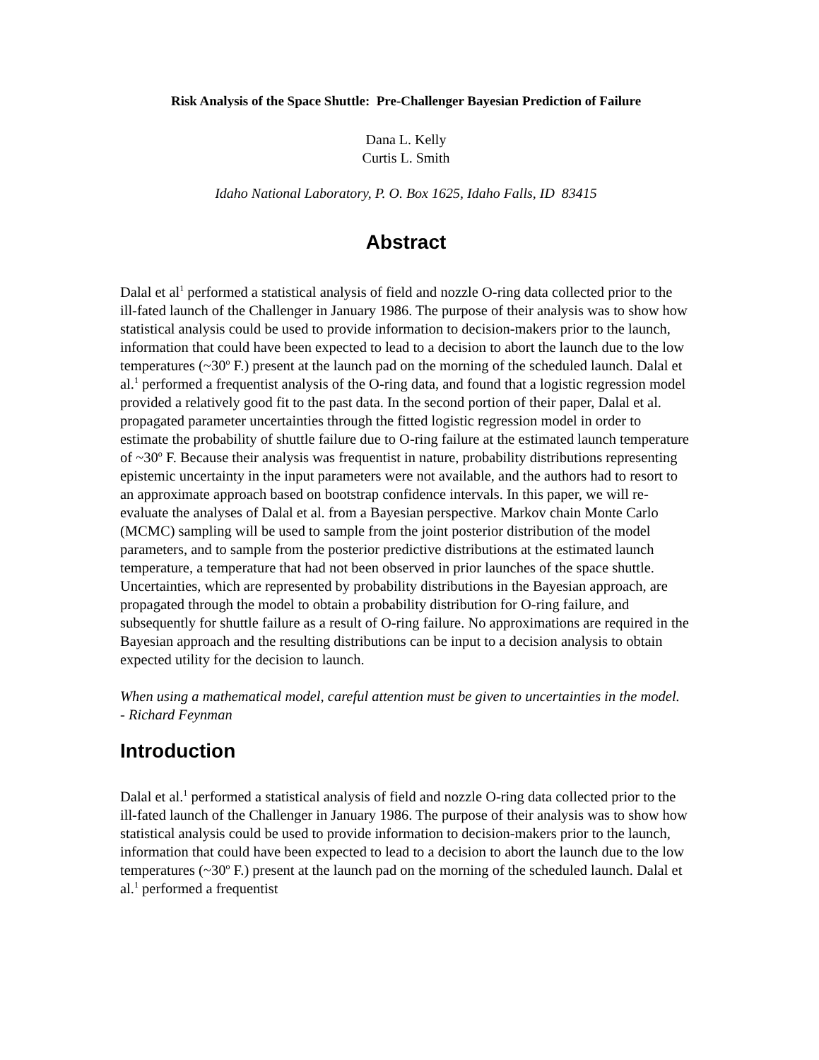Risk Analysis of the Space Shuttle: Pre-Challenger Bayesian Prediction of Failure
Dana L. Kelly
Curtis L. Smith
Idaho National Laboratory, P. O. Box 1625, Idaho Falls, ID 83415
Abstract
Dalal et al<sup>1</sup> performed a statistical analysis of field and nozzle O-ring data collected prior to the ill-fated launch of the Challenger in January 1986. The purpose of their analysis was to show how statistical analysis could be used to provide information to decision-makers prior to the launch, information that could have been expected to lead to a decision to abort the launch due to the low temperatures (~30<sup>o</sup> F.) present at the launch pad on the morning of the scheduled launch. Dalal et al.<sup>1</sup> performed a frequentist analysis of the O-ring data, and found that a logistic regression model provided a relatively good fit to the past data. In the second portion of their paper, Dalal et al. propagated parameter uncertainties through the fitted logistic regression model in order to estimate the probability of shuttle failure due to O-ring failure at the estimated launch temperature of ~30<sup>o</sup> F. Because their analysis was frequentist in nature, probability distributions representing epistemic uncertainty in the input parameters were not available, and the authors had to resort to an approximate approach based on bootstrap confidence intervals. In this paper, we will re-evaluate the analyses of Dalal et al. from a Bayesian perspective. Markov chain Monte Carlo (MCMC) sampling will be used to sample from the joint posterior distribution of the model parameters, and to sample from the posterior predictive distributions at the estimated launch temperature, a temperature that had not been observed in prior launches of the space shuttle. Uncertainties, which are represented by probability distributions in the Bayesian approach, are propagated through the model to obtain a probability distribution for O-ring failure, and subsequently for shuttle failure as a result of O-ring failure. No approximations are required in the Bayesian approach and the resulting distributions can be input to a decision analysis to obtain expected utility for the decision to launch.
When using a mathematical model, careful attention must be given to uncertainties in the model.
- Richard Feynman
Introduction
Dalal et al.<sup>1</sup> performed a statistical analysis of field and nozzle O-ring data collected prior to the ill-fated launch of the Challenger in January 1986. The purpose of their analysis was to show how statistical analysis could be used to provide information to decision-makers prior to the launch, information that could have been expected to lead to a decision to abort the launch due to the low temperatures (~30<sup>o</sup> F.) present at the launch pad on the morning of the scheduled launch. Dalal et al.<sup>1</sup> performed a frequentist